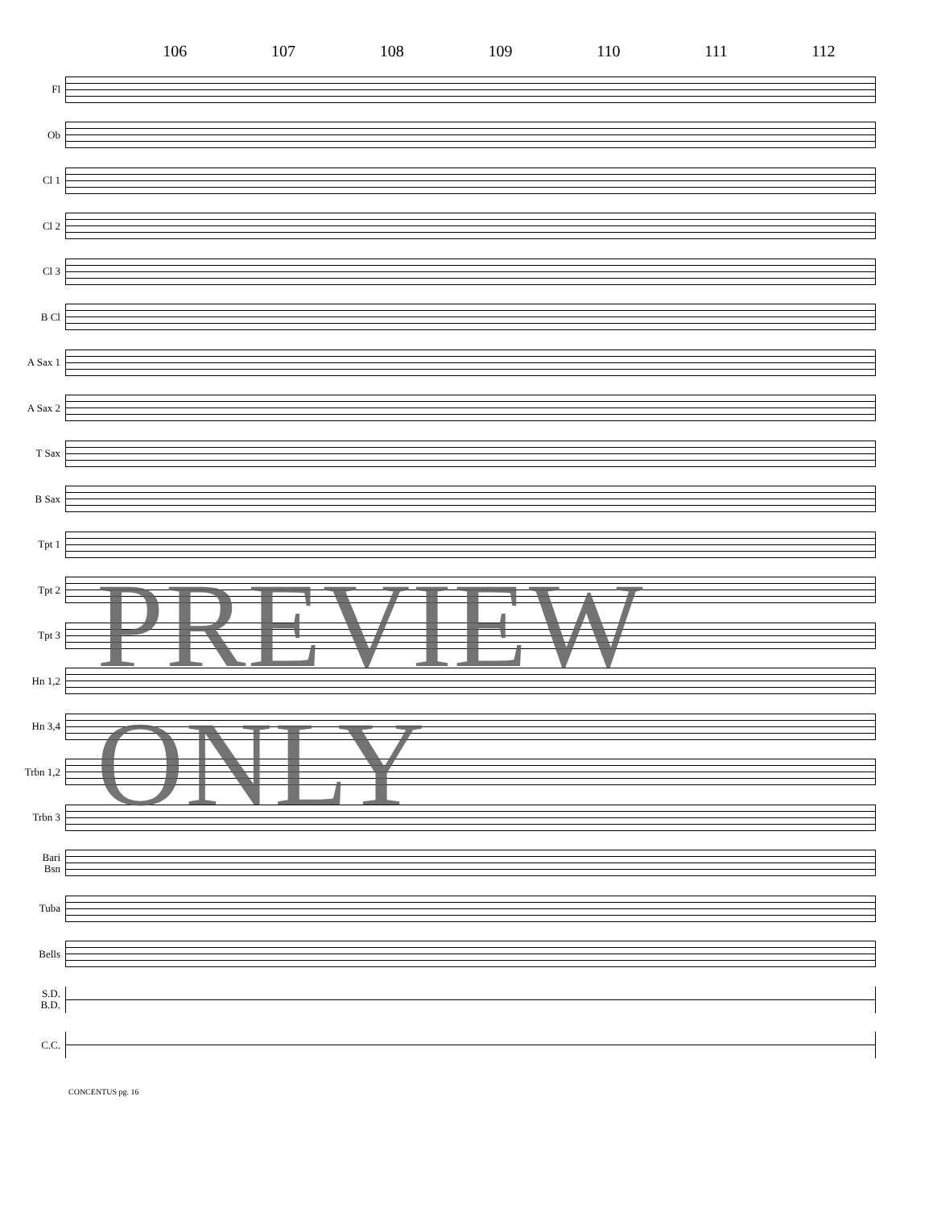106 107 108 109 110 111 112
Fl
Ob
Cl 1
Cl 2
Cl 3
B Cl
A Sax 1
A Sax 2
T Sax
B Sax
Tpt 1
Tpt 2
Tpt 3
Hn 1,2
Hn 3,4
Trbn 1,2
Trbn 3
Bari
Bsn
Tuba
Bells
S.D.
B.D.
C.C.
CONCENTUS pg. 16
PREVIEW ONLY